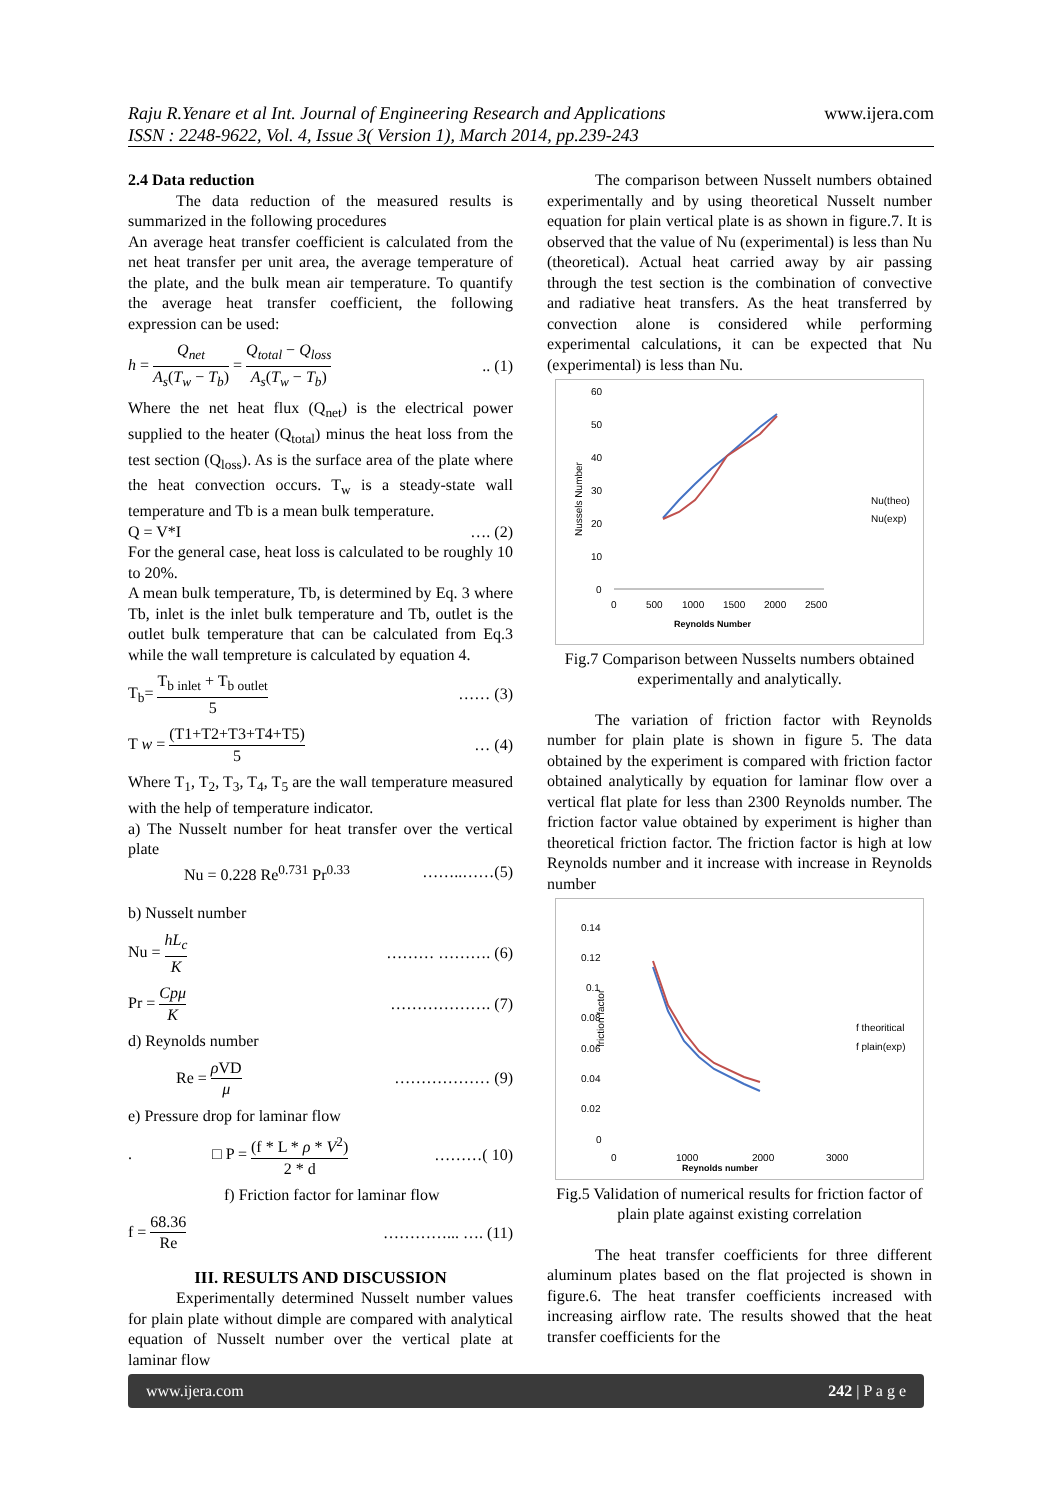www.ijera.com Raju R.Yenare et al Int. Journal of Engineering Research and Applications
ISSN : 2248-9622, Vol. 4, Issue 3( Version 1), March 2014, pp.239-243
2.4 Data reduction
   The data reduction of the measured results is summarized in the following procedures
An average heat transfer coefficient is calculated from the net heat transfer per unit area, the average temperature of the plate, and the bulk mean air temperature. To quantify the average heat transfer coefficient, the following expression can be used:
h = Q<sub>net</sub> A<sub>s</sub>(T<sub>w</sub> − T<sub>b</sub>) = Q<sub>total</sub> − Q<sub>loss</sub> A<sub>s</sub>(T<sub>w</sub> − T<sub>b</sub>).. (1)
Where the net heat flux (Q<sub>net</sub>) is the electrical power supplied to the heater (Q<sub>total</sub>) minus the heat loss from the test section (Q<sub>loss</sub>). As is the surface area of the plate where the heat convection occurs. T<sub>w</sub> is a steady-state wall temperature and Tb is a mean bulk temperature.
Q = V*I …. (2)
For the general case, heat loss is calculated to be roughly 10 to 20%.
A mean bulk temperature, Tb, is determined by Eq. 3 where Tb, inlet is the inlet bulk temperature and Tb, outlet is the outlet bulk temperature that can be calculated from Eq.3 while the wall tempreture is calculated by equation 4.
T<sub>b</sub>= T<sub>b inlet</sub> + T<sub>b outlet</sub> 5 …… (3)
T w = (T1+T2+T3+T4+T5) 5 … (4)
Where T<sub>1</sub>, T<sub>2</sub>, T<sub>3</sub>, T<sub>4</sub>, T<sub>5</sub> are the wall temperature measured with the help of temperature indicator.
a) The Nusselt number for heat transfer over the vertical plate
    Nu = 0.228 Re<sup>0.731</sup> Pr<sup>0.33</sup> ……..……(5)
b) Nusselt number
Nu = hL<sub>c</sub> K ……… ………. (6)
Pr = Cpμ K ………………. (7)
d) Reynolds number
   Re = ρ VD μ ……………… (9)
e) Pressure drop for laminar flow
.     □ P = (f * L * ρ * V<sup>2</sup>) 2 * d ………( 10)
      f) Friction factor for laminar flow
f = 68.36 Re …………... …. (11)
III. RESULTS AND DISCUSSION
   Experimentally determined Nusselt number values for plain plate without dimple are compared with analytical equation of Nusselt number over the vertical plate at laminar flow
   The comparison between Nusselt numbers obtained experimentally and by using theoretical Nusselt number equation for plain vertical plate is as shown in figure.7. It is observed that the value of Nu (experimental) is less than Nu (theoretical). Actual heat carried away by air passing through the test section is the combination of convective and radiative heat transfers. As the heat transferred by convection alone is considered while performing experimental calculations, it can be expected that Nu (experimental) is less than Nu.
Nussels Number
60
50
40
30
20
10
0
0
500
1000
1500
2000
2500
Reynolds Number
Nu(theo)
Nu(exp)
Fig.7 Comparison between Nusselts numbers obtained experimentally and analytically.
   The variation of friction factor with Reynolds number for plain plate is shown in figure 5. The data obtained by the experiment is compared with friction factor obtained analytically by equation for laminar flow over a vertical flat plate for less than 2300 Reynolds number. The friction factor value obtained by experiment is higher than theoretical friction factor. The friction factor is high at low Reynolds number and it increase with increase in Reynolds number
friction factor
0.14
0.12
0.1
0.08
0.06
0.04
0.02
0
0
1000
2000
3000
Reynolds number
f theoritical
f plain(exp)
Fig.5 Validation of numerical results for friction factor of plain plate against existing correlation
   The heat transfer coefficients for three different aluminum plates based on the flat projected is shown in figure.6. The heat transfer coefficients increased with increasing airflow rate. The results showed that the heat transfer coefficients for the
www.ijera.com 242 | P a g e